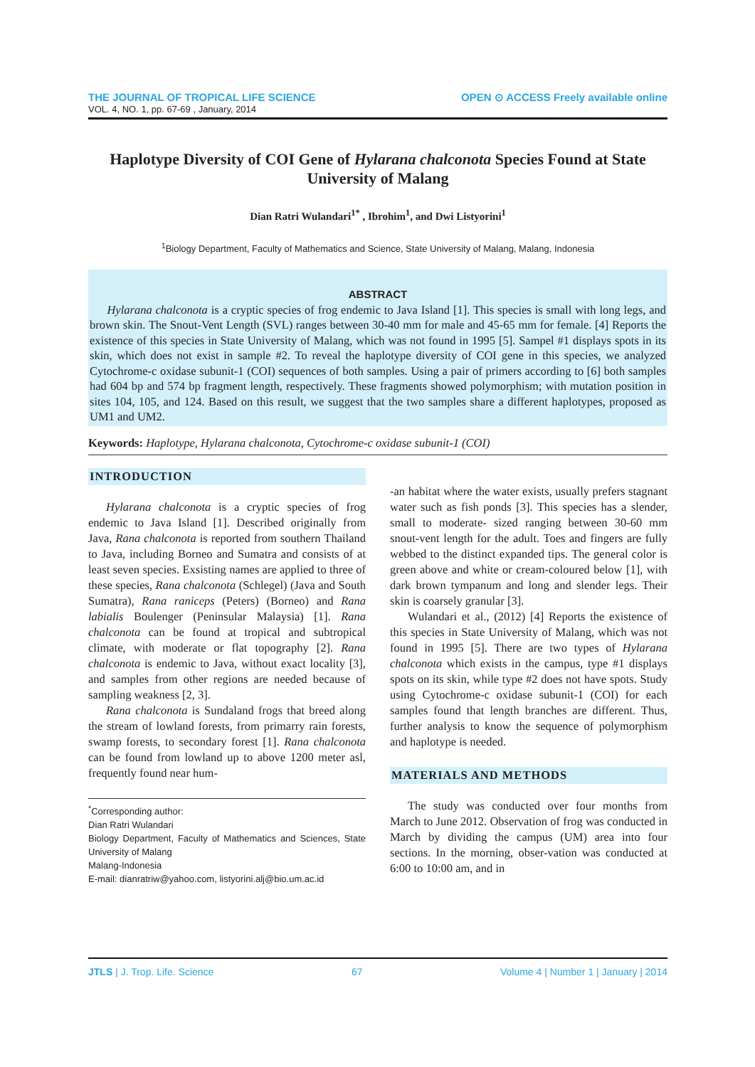THE JOURNAL OF TROPICAL LIFE SCIENCE OPEN ⊙ ACCESS Freely available online
VOL. 4, NO. 1, pp. 67-69 , January, 2014
Haplotype Diversity of COI Gene of Hylarana chalconota Species Found at State University of Malang
Dian Ratri Wulandari<sup>1*</sup> , Ibrohim<sup>1</sup>, and Dwi Listyorini<sup>1</sup>
<sup>1</sup> Biology Department, Faculty of Mathematics and Science, State University of Malang, Malang, Indonesia
ABSTRACT
Hylarana chalconota is a cryptic species of frog endemic to Java Island [1]. This species is small with long legs, and brown skin. The Snout-Vent Length (SVL) ranges between 30-40 mm for male and 45-65 mm for female. [4] Reports the existence of this species in State University of Malang, which was not found in 1995 [5]. Sampel #1 displays spots in its skin, which does not exist in sample #2. To reveal the haplotype diversity of COI gene in this species, we analyzed Cytochrome-c oxidase subunit-1 (COI) sequences of both samples. Using a pair of primers according to [6] both samples had 604 bp and 574 bp fragment length, respectively. These fragments showed polymorphism; with mutation position in sites 104, 105, and 124. Based on this result, we suggest that the two samples share a different haplotypes, proposed as UM1 and UM2.
Keywords: Haplotype, Hylarana chalconota, Cytochrome-c oxidase subunit-1 (COI)
INTRODUCTION
Hylarana chalconota is a cryptic species of frog endemic to Java Island [1]. Described originally from Java, Rana chalconota is reported from southern Thailand to Java, including Borneo and Sumatra and consists of at least seven species. Exsisting names are applied to three of these species, Rana chalconota (Schlegel) (Java and South Sumatra), Rana raniceps (Peters) (Borneo) and Rana labialis Boulenger (Peninsular Malaysia) [1]. Rana chalconota can be found at tropical and subtropical climate, with moderate or flat topography [2]. Rana chalconota is endemic to Java, without exact locality [3], and samples from other regions are needed because of sampling weakness [2, 3].
Rana chalconota is Sundaland frogs that breed along the stream of lowland forests, from primarry rain forests, swamp forests, to secondary forest [1]. Rana chalconota can be found from lowland up to above 1200 meter asl, frequently found near hum-
<sup>*</sup> Corresponding author:
Dian Ratri Wulandari
Biology Department, Faculty of Mathematics and Sciences, State University of Malang
Malang-Indonesia
E-mail: dianratriw@yahoo.com, listyorini.alj@bio.um.ac.id
-an habitat where the water exists, usually prefers stagnant water such as fish ponds [3]. This species has a slender, small to moderate- sized ranging between 30-60 mm snout-vent length for the adult. Toes and fingers are fully webbed to the distinct expanded tips. The general color is green above and white or cream-coloured below [1], with dark brown tympanum and long and slender legs. Their skin is coarsely granular [3].
Wulandari et al., (2012) [4] Reports the existence of this species in State University of Malang, which was not found in 1995 [5]. There are two types of Hylarana chalconota which exists in the campus, type #1 displays spots on its skin, while type #2 does not have spots. Study using Cytochrome-c oxidase subunit-1 (COI) for each samples found that length branches are different. Thus, further analysis to know the sequence of polymorphism and haplotype is needed.
MATERIALS AND METHODS
The study was conducted over four months from March to June 2012. Observation of frog was conducted in March by dividing the campus (UM) area into four sections. In the morning, obser-vation was conducted at 6:00 to 10:00 am, and in
JTLS | J. Trop. Life. Science 67 Volume 4 | Number 1 | January | 2014